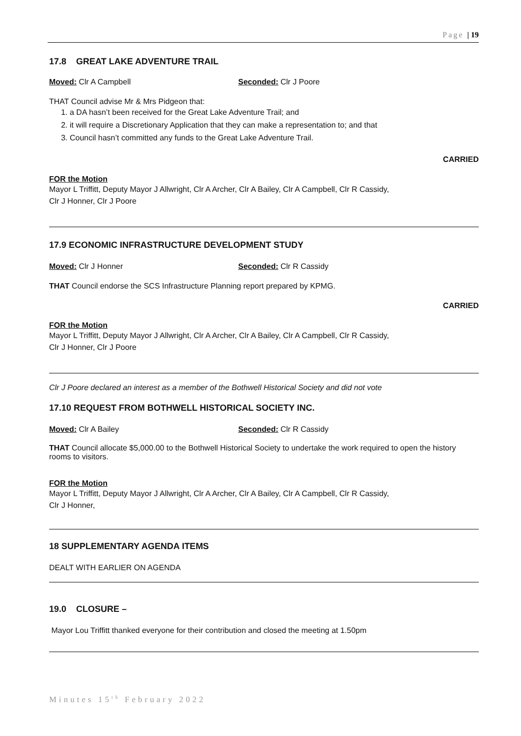Page | 19
17.8 GREAT LAKE ADVENTURE TRAIL
Moved: Clr A Campbell Seconded: Clr J Poore
THAT Council advise Mr & Mrs Pidgeon that:
1. a DA hasn’t been received for the Great Lake Adventure Trail; and
2. it will require a Discretionary Application that they can make a representation to; and that
3. Council hasn’t committed any funds to the Great Lake Adventure Trail.
CARRIED
FOR the Motion
Mayor L Triffitt, Deputy Mayor J Allwright, Clr A Archer, Clr A Bailey, Clr A Campbell, Clr R Cassidy,
Clr J Honner, Clr J Poore
17.9 ECONOMIC INFRASTRUCTURE DEVELOPMENT STUDY
Moved: Clr J Honner Seconded: Clr R Cassidy
THAT Council endorse the SCS Infrastructure Planning report prepared by KPMG.
CARRIED
FOR the Motion
Mayor L Triffitt, Deputy Mayor J Allwright, Clr A Archer, Clr A Bailey, Clr A Campbell, Clr R Cassidy,
Clr J Honner, Clr J Poore
Clr J Poore declared an interest as a member of the Bothwell Historical Society and did not vote
17.10 REQUEST FROM BOTHWELL HISTORICAL SOCIETY INC.
Moved: Clr A Bailey Seconded: Clr R Cassidy
THAT Council allocate $5,000.00 to the Bothwell Historical Society to undertake the work required to open the history rooms to visitors.
FOR the Motion
Mayor L Triffitt, Deputy Mayor J Allwright, Clr A Archer, Clr A Bailey, Clr A Campbell, Clr R Cassidy,
Clr J Honner,
18 SUPPLEMENTARY AGENDA ITEMS
DEALT WITH EARLIER ON AGENDA
19.0 CLOSURE –
Mayor Lou Triffitt thanked everyone for their contribution and closed the meeting at 1.50pm
Minutes 15<sup>th</sup> February 2022